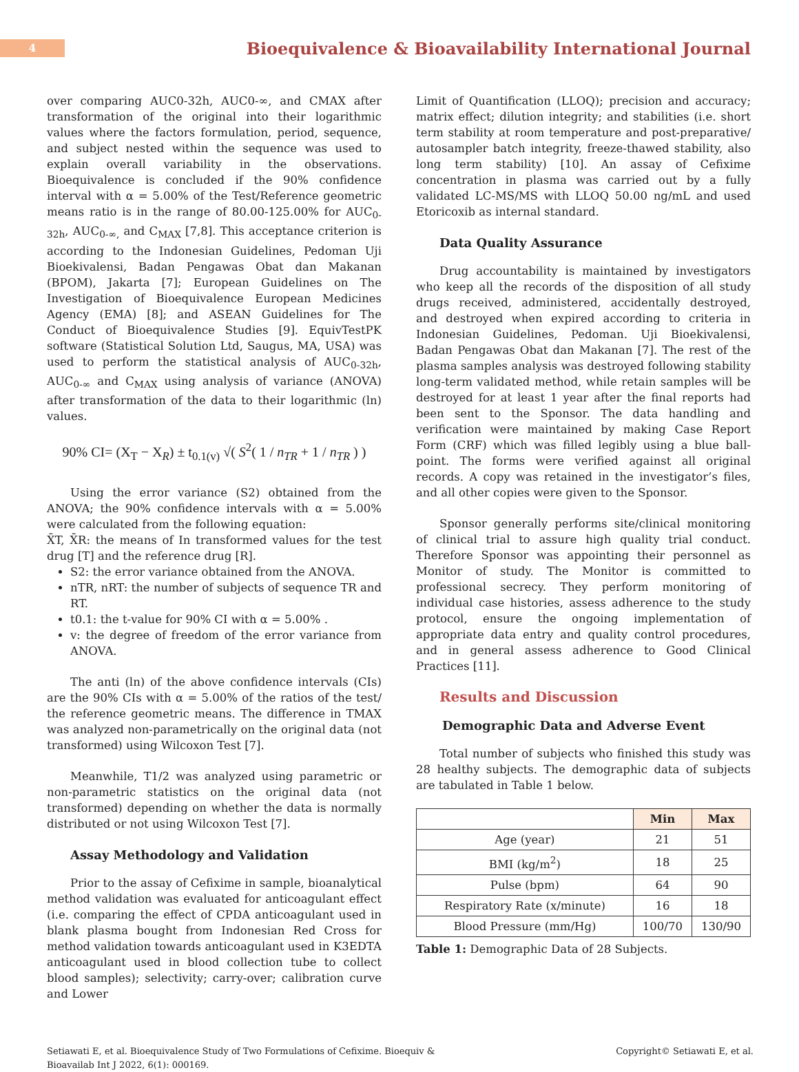4
Bioequivalence & Bioavailability International Journal
over comparing AUC0-32h, AUC0-∞, and CMAX after transformation of the original into their logarithmic values where the factors formulation, period, sequence, and subject nested within the sequence was used to explain overall variability in the observations. Bioequivalence is concluded if the 90% confidence interval with α = 5.00% of the Test/Reference geometric means ratio is in the range of 80.00-125.00% for AUC<sub>0-32h</sub>, AUC<sub>0-∞,</sub> and C<sub>MAX</sub> [7,8]. This acceptance criterion is according to the Indonesian Guidelines, Pedoman Uji Bioekivalensi, Badan Pengawas Obat dan Makanan (BPOM), Jakarta [7]; European Guidelines on The Investigation of Bioequivalence European Medicines Agency (EMA) [8]; and ASEAN Guidelines for The Conduct of Bioequivalence Studies [9]. EquivTestPK software (Statistical Solution Ltd, Saugus, MA, USA) was used to perform the statistical analysis of AUC<sub>0-32h</sub>, AUC<sub>0-∞</sub> and C<sub>MAX</sub> using analysis of variance (ANOVA) after transformation of the data to their logarithmic (ln) values.
90% CI= (X<sub>T</sub> − X<sub>R</sub>) ± t<sub>0.1(v)</sub> √( S<sup>2</sup>( 1 / n<sub>TR</sub> + 1 / n<sub>TR</sub> ) )
Using the error variance (S2) obtained from the ANOVA; the 90% confidence intervals with α = 5.00% were calculated from the following equation:
X̄T, X̄R: the means of In transformed values for the test drug [T] and the reference drug [R].
S2: the error variance obtained from the ANOVA.
nTR, nRT: the number of subjects of sequence TR and RT.
t0.1: the t-value for 90% CI with α = 5.00% .
v: the degree of freedom of the error variance from ANOVA.
The anti (ln) of the above confidence intervals (CIs) are the 90% CIs with α = 5.00% of the ratios of the test/ the reference geometric means. The difference in TMAX was analyzed non-parametrically on the original data (not transformed) using Wilcoxon Test [7].
Meanwhile, T1/2 was analyzed using parametric or non-parametric statistics on the original data (not transformed) depending on whether the data is normally distributed or not using Wilcoxon Test [7].
Assay Methodology and Validation
Prior to the assay of Cefixime in sample, bioanalytical method validation was evaluated for anticoagulant effect (i.e. comparing the effect of CPDA anticoagulant used in blank plasma bought from Indonesian Red Cross for method validation towards anticoagulant used in K3EDTA anticoagulant used in blood collection tube to collect blood samples); selectivity; carry-over; calibration curve and Lower
Limit of Quantification (LLOQ); precision and accuracy; matrix effect; dilution integrity; and stabilities (i.e. short term stability at room temperature and post-preparative/ autosampler batch integrity, freeze-thawed stability, also long term stability) [10]. An assay of Cefixime concentration in plasma was carried out by a fully validated LC-MS/MS with LLOQ 50.00 ng/mL and used Etoricoxib as internal standard.
Data Quality Assurance
Drug accountability is maintained by investigators who keep all the records of the disposition of all study drugs received, administered, accidentally destroyed, and destroyed when expired according to criteria in Indonesian Guidelines, Pedoman. Uji Bioekivalensi, Badan Pengawas Obat dan Makanan [7]. The rest of the plasma samples analysis was destroyed following stability long-term validated method, while retain samples will be destroyed for at least 1 year after the final reports had been sent to the Sponsor. The data handling and verification were maintained by making Case Report Form (CRF) which was filled legibly using a blue ball-point. The forms were verified against all original records. A copy was retained in the investigator’s files, and all other copies were given to the Sponsor.
Sponsor generally performs site/clinical monitoring of clinical trial to assure high quality trial conduct. Therefore Sponsor was appointing their personnel as Monitor of study. The Monitor is committed to professional secrecy. They perform monitoring of individual case histories, assess adherence to the study protocol, ensure the ongoing implementation of appropriate data entry and quality control procedures, and in general assess adherence to Good Clinical Practices [11].
Results and Discussion
Demographic Data and Adverse Event
Total number of subjects who finished this study was 28 healthy subjects. The demographic data of subjects are tabulated in Table 1 below.
| | Min | Max |
| --- | --- | --- |
| Age (year) | 21 | 51 |
| BMI (kg/m<sup>2</sup>) | 18 | 25 |
| Pulse (bpm) | 64 | 90 |
| Respiratory Rate (x/minute) | 16 | 18 |
| Blood Pressure (mm/Hg) | 100/70 | 130/90 |
Table 1: Demographic Data of 28 Subjects.
Setiawati E, et al. Bioequivalence Study of Two Formulations of Cefixime. Bioequiv &
Bioavailab Int J 2022, 6(1): 000169.
Copyright© Setiawati E, et al.